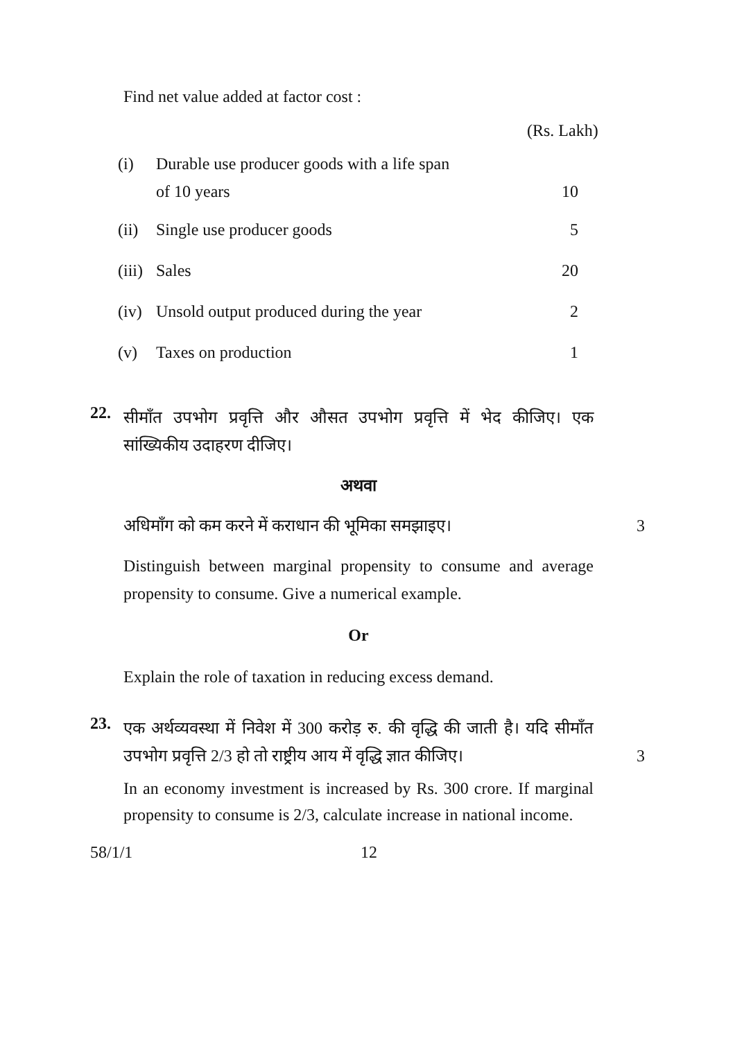Find net value added at factor cost :
(Rs. Lakh)
| (i) | Durable use producer goods with a life span of 10 years | 10 |
| (ii) | Single use producer goods | 5 |
| (iii) | Sales | 20 |
| (iv) | Unsold output produced during the year | 2 |
| (v) | Taxes on production | 1 |
22.
सीमाँत उपभोग प्रवृत्ति और औसत उपभोग प्रवृत्ति में भेद कीजिए। एक सांख्यिकीय उदाहरण दीजिए।
अथवा
अधिमाँग को कम करने में कराधान की भूमिका समझाइए। 3
Distinguish between marginal propensity to consume and average propensity to consume. Give a numerical example.
Or
Explain the role of taxation in reducing excess demand.
23.
एक अर्थव्यवस्था में निवेश में 300 करोड़ रु. की वृद्धि की जाती है। यदि सीमाँत उपभोग प्रवृत्ति 2/3 हो तो राष्ट्रीय आय में वृद्धि ज्ञात कीजिए। 3
In an economy investment is increased by Rs. 300 crore. If marginal propensity to consume is 2/3, calculate increase in national income.
58/1/1 12